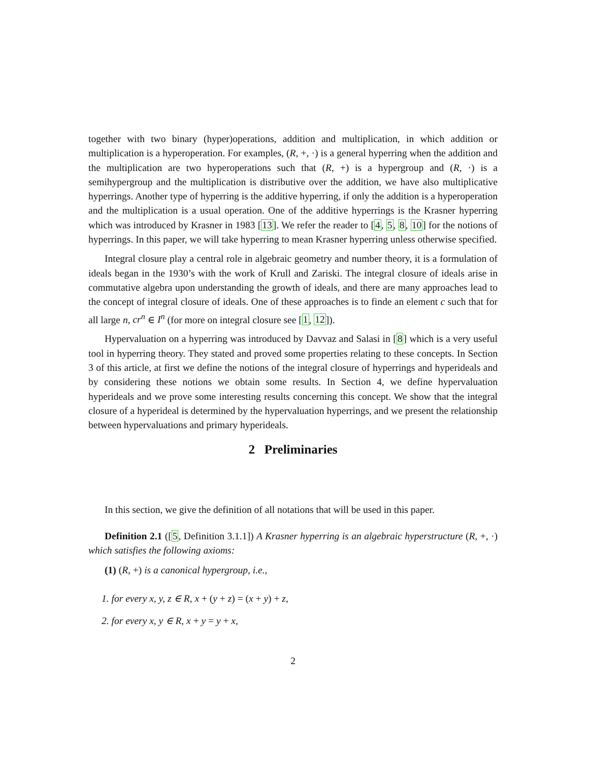together with two binary (hyper)operations, addition and multiplication, in which addition or multiplication is a hyperoperation. For examples, (R, +, ·) is a general hyperring when the addition and the multiplication are two hyperoperations such that (R, +) is a hypergroup and (R, ·) is a semihypergroup and the multiplication is distributive over the addition, we have also multiplicative hyperrings. Another type of hyperring is the additive hyperring, if only the addition is a hyperoperation and the multiplication is a usual operation. One of the additive hyperrings is the Krasner hyperring which was introduced by Krasner in 1983 [13]. We refer the reader to [4, 5, 8, 10] for the notions of hyperrings. In this paper, we will take hyperring to mean Krasner hyperring unless otherwise specified.
Integral closure play a central role in algebraic geometry and number theory, it is a formulation of ideals began in the 1930’s with the work of Krull and Zariski. The integral closure of ideals arise in commutative algebra upon understanding the growth of ideals, and there are many approaches lead to the concept of integral closure of ideals. One of these approaches is to finde an element c such that for all large n, cr<sup>n</sup> ∈ I<sup>n</sup> (for more on integral closure see [1, 12]).
Hypervaluation on a hyperring was introduced by Davvaz and Salasi in [8] which is a very useful tool in hyperring theory. They stated and proved some properties relating to these concepts. In Section 3 of this article, at first we define the notions of the integral closure of hyperrings and hyperideals and by considering these notions we obtain some results. In Section 4, we define hypervaluation hyperideals and we prove some interesting results concerning this concept. We show that the integral closure of a hyperideal is determined by the hypervaluation hyperrings, and we present the relationship between hypervaluations and primary hyperideals.
2 Preliminaries
In this section, we give the definition of all notations that will be used in this paper.
Definition 2.1 ([5, Definition 3.1.1]) A Krasner hyperring is an algebraic hyperstructure (R, +, ·) which satisfies the following axioms:
(1) (R, +) is a canonical hypergroup, i.e.,
1. for every x, y, z ∈ R, x + (y + z) = (x + y) + z,
2. for every x, y ∈ R, x + y = y + x,
2